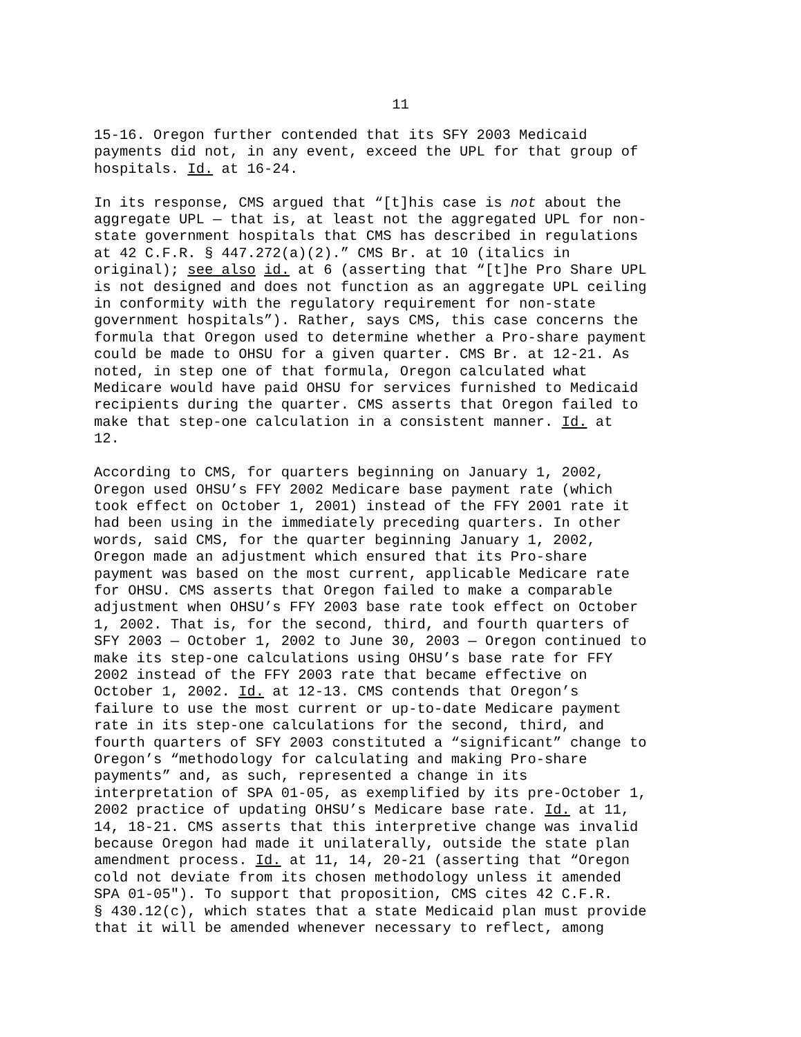11
15-16. Oregon further contended that its SFY 2003 Medicaid payments did not, in any event, exceed the UPL for that group of hospitals. Id. at 16-24.
In its response, CMS argued that “[t]his case is not about the aggregate UPL — that is, at least not the aggregated UPL for non- state government hospitals that CMS has described in regulations at 42 C.F.R. § 447.272(a)(2).” CMS Br. at 10 (italics in original); see also id. at 6 (asserting that “[t]he Pro Share UPL is not designed and does not function as an aggregate UPL ceiling in conformity with the regulatory requirement for non-state government hospitals”). Rather, says CMS, this case concerns the formula that Oregon used to determine whether a Pro-share payment could be made to OHSU for a given quarter. CMS Br. at 12-21. As noted, in step one of that formula, Oregon calculated what Medicare would have paid OHSU for services furnished to Medicaid recipients during the quarter. CMS asserts that Oregon failed to make that step-one calculation in a consistent manner. Id. at 12.
According to CMS, for quarters beginning on January 1, 2002, Oregon used OHSU’s FFY 2002 Medicare base payment rate (which took effect on October 1, 2001) instead of the FFY 2001 rate it had been using in the immediately preceding quarters. In other words, said CMS, for the quarter beginning January 1, 2002, Oregon made an adjustment which ensured that its Pro-share payment was based on the most current, applicable Medicare rate for OHSU. CMS asserts that Oregon failed to make a comparable adjustment when OHSU’s FFY 2003 base rate took effect on October 1, 2002. That is, for the second, third, and fourth quarters of SFY 2003 — October 1, 2002 to June 30, 2003 — Oregon continued to make its step-one calculations using OHSU’s base rate for FFY 2002 instead of the FFY 2003 rate that became effective on October 1, 2002. Id. at 12-13. CMS contends that Oregon’s failure to use the most current or up-to-date Medicare payment rate in its step-one calculations for the second, third, and fourth quarters of SFY 2003 constituted a “significant” change to Oregon’s “methodology for calculating and making Pro-share payments” and, as such, represented a change in its interpretation of SPA 01-05, as exemplified by its pre-October 1, 2002 practice of updating OHSU’s Medicare base rate. Id. at 11, 14, 18-21. CMS asserts that this interpretive change was invalid because Oregon had made it unilaterally, outside the state plan amendment process. Id. at 11, 14, 20-21 (asserting that “Oregon cold not deviate from its chosen methodology unless it amended SPA 01-05"). To support that proposition, CMS cites 42 C.F.R. § 430.12(c), which states that a state Medicaid plan must provide that it will be amended whenever necessary to reflect, among